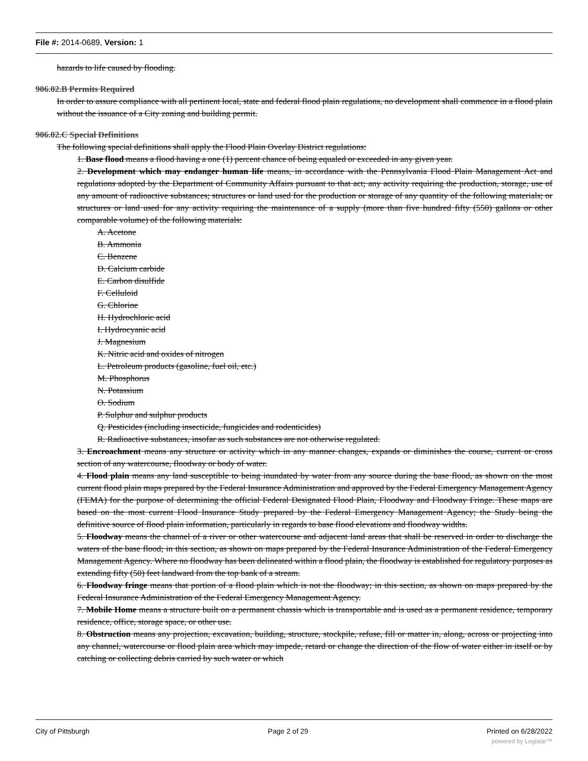File #: 2014-0689, Version: 1
hazards to life caused by flooding.
906.02.B Permits Required
In order to assure compliance with all pertinent local, state and federal flood plain regulations, no development shall commence in a flood plain without the issuance of a City zoning and building permit.
906.02.C Special Definitions
The following special definitions shall apply the Flood Plain Overlay District regulations:
1. Base flood means a flood having a one (1) percent chance of being equaled or exceeded in any given year.
2. Development which may endanger human life means, in accordance with the Pennsylvania Flood Plain Management Act and regulations adopted by the Department of Community Affairs pursuant to that act; any activity requiring the production, storage, use of any amount of radioactive substances; structures or land used for the production or storage of any quantity of the following materials; or structures or land used for any activity requiring the maintenance of a supply (more than five hundred fifty (550) gallons or other comparable volume) of the following materials:
A. Acetone
B. Ammonia
C. Benzene
D. Calcium carbide
E. Carbon disulfide
F. Celluloid
G. Chlorine
H. Hydrochloric acid
I. Hydrocyanic acid
J. Magnesium
K. Nitric acid and oxides of nitrogen
L. Petroleum products (gasoline, fuel oil, etc.)
M. Phosphorus
N. Potassium
O. Sodium
P. Sulphur and sulphur products
Q. Pesticides (including insecticide, fungicides and rodenticides)
R. Radioactive substances, insofar as such substances are not otherwise regulated.
3. Encroachment means any structure or activity which in any manner changes, expands or diminishes the course, current or cross section of any watercourse, floodway or body of water.
4. Flood plain means any land susceptible to being inundated by water from any source during the base flood, as shown on the most current flood plain maps prepared by the Federal Insurance Administration and approved by the Federal Emergency Management Agency (FEMA) for the purpose of determining the official Federal Designated Flood Plain, Floodway and Floodway Fringe. These maps are based on the most current Flood Insurance Study prepared by the Federal Emergency Management Agency; the Study being the definitive source of flood plain information, particularly in regards to base flood elevations and floodway widths.
5. Floodway means the channel of a river or other watercourse and adjacent land areas that shall be reserved in order to discharge the waters of the base flood; in this section, as shown on maps prepared by the Federal Insurance Administration of the Federal Emergency Management Agency. Where no floodway has been delineated within a flood plain, the floodway is established for regulatory purposes as extending fifty (50) feet landward from the top bank of a stream.
6. Floodway fringe means that portion of a flood plain which is not the floodway; in this section, as shown on maps prepared by the Federal Insurance Administration of the Federal Emergency Management Agency.
7. Mobile Home means a structure built on a permanent chassis which is transportable and is used as a permanent residence, temporary residence, office, storage space, or other use.
8. Obstruction means any projection, excavation, building, structure, stockpile, refuse, fill or matter in, along, across or projecting into any channel, watercourse or flood plain area which may impede, retard or change the direction of the flow of water either in itself or by catching or collecting debris carried by such water or which
City of Pittsburgh Page 2 of 29 Printed on 6/28/2022
powered by Legistar™